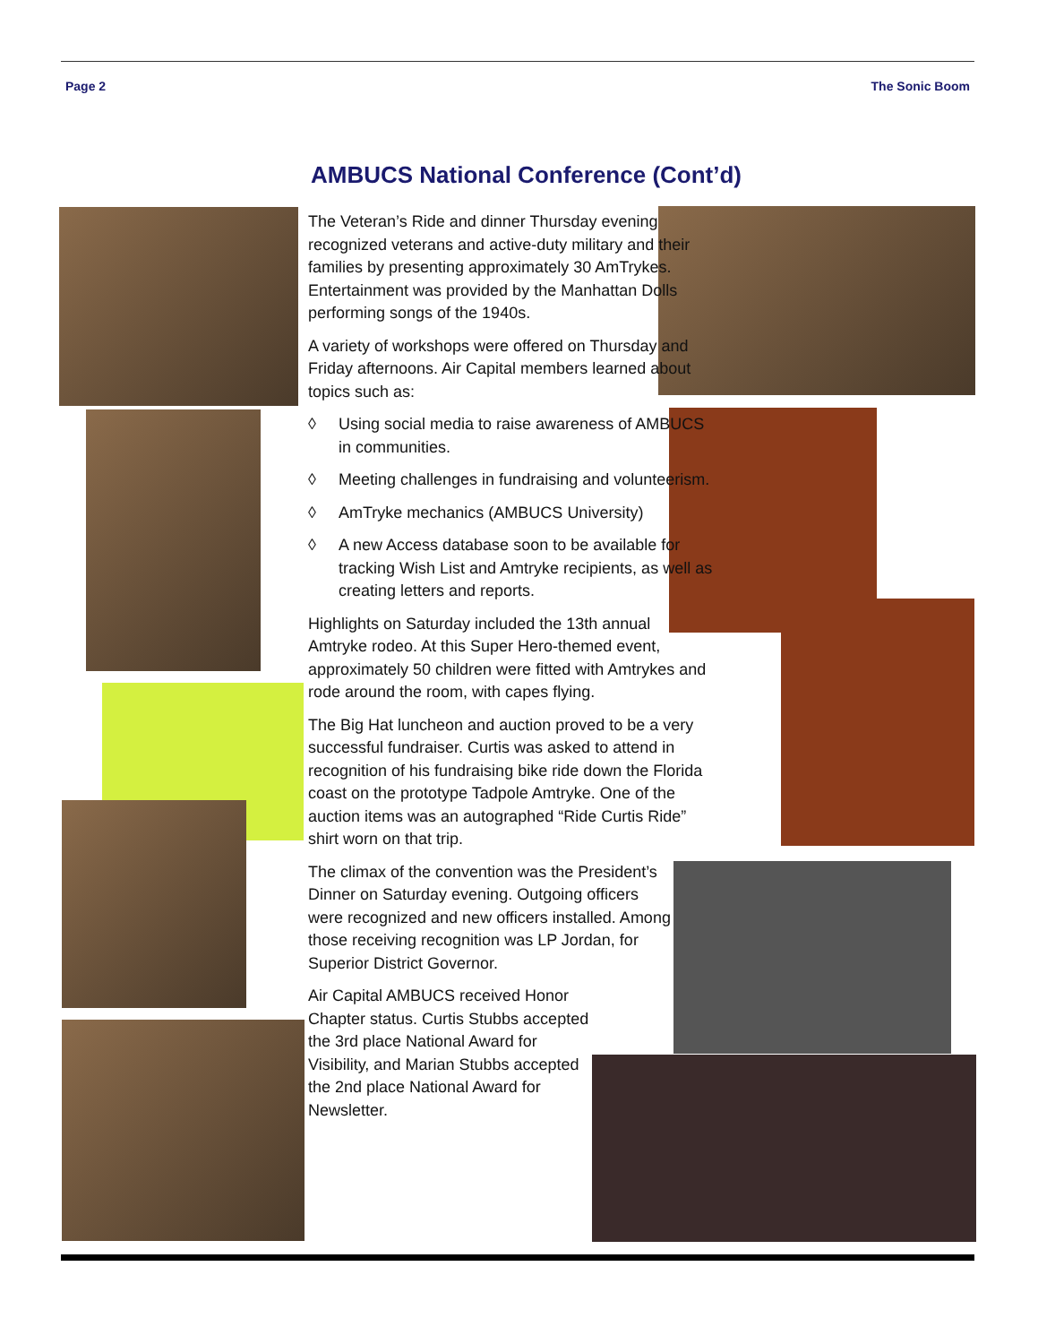Page 2 The Sonic Boom
AMBUCS National Conference (Cont’d)
The Veteran’s Ride and dinner Thursday evening recognized veterans and active-duty military and their families by presenting approximately 30 AmTrykes. Entertainment was provided by the Manhattan Dolls performing songs of the 1940s.
A variety of workshops were offered on Thursday and Friday afternoons. Air Capital members learned about topics such as:
◊ Using social media to raise awareness of AMBUCS in communities.
◊ Meeting challenges in fundraising and volunteerism.
◊ AmTryke mechanics (AMBUCS University)
◊ A new Access database soon to be available for tracking Wish List and Amtryke recipients, as well as creating letters and reports.
Highlights on Saturday included the 13th annual Amtryke rodeo. At this Super Hero-themed event, approximately 50 children were fitted with Amtrykes and rode around the room, with capes flying.
The Big Hat luncheon and auction proved to be a very successful fundraiser. Curtis was asked to attend in recognition of his fundraising bike ride down the Florida coast on the prototype Tadpole Amtryke. One of the auction items was an autographed “Ride Curtis Ride” shirt worn on that trip.
The climax of the convention was the President’s Dinner on Saturday evening. Outgoing officers were recognized and new officers installed. Among those receiving recognition was LP Jordan, for Superior District Governor.
Air Capital AMBUCS received Honor Chapter status. Curtis Stubbs accepted the 3rd place National Award for Visibility, and Marian Stubbs accepted the 2nd place National Award for Newsletter.